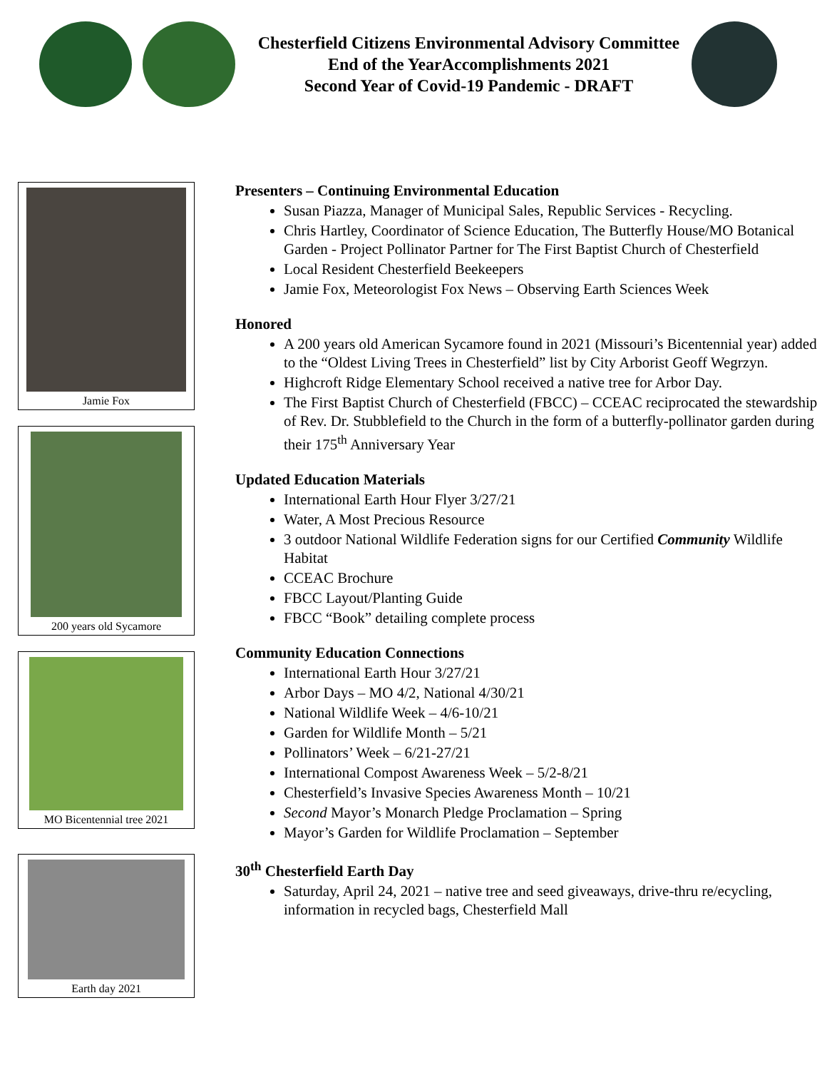Chesterfield Citizens Environmental Advisory Committee
End of the YearAccomplishments 2021
Second Year of Covid-19 Pandemic - DRAFT
Jamie Fox
200 years old Sycamore
MO Bicentennial tree 2021
Earth day 2021
Presenters – Continuing Environmental Education
Susan Piazza, Manager of Municipal Sales, Republic Services - Recycling.
Chris Hartley, Coordinator of Science Education, The Butterfly House/MO Botanical Garden - Project Pollinator Partner for The First Baptist Church of Chesterfield
Local Resident Chesterfield Beekeepers
Jamie Fox, Meteorologist Fox News – Observing Earth Sciences Week
Honored
A 200 years old American Sycamore found in 2021 (Missouri’s Bicentennial year) added to the “Oldest Living Trees in Chesterfield” list by City Arborist Geoff Wegrzyn.
Highcroft Ridge Elementary School received a native tree for Arbor Day.
The First Baptist Church of Chesterfield (FBCC) – CCEAC reciprocated the stewardship of Rev. Dr. Stubblefield to the Church in the form of a butterfly-pollinator garden during their 175<sup>th</sup> Anniversary Year
Updated Education Materials
International Earth Hour Flyer 3/27/21
Water, A Most Precious Resource
3 outdoor National Wildlife Federation signs for our Certified Community Wildlife Habitat
CCEAC Brochure
FBCC Layout/Planting Guide
FBCC “Book” detailing complete process
Community Education Connections
International Earth Hour 3/27/21
Arbor Days – MO 4/2, National 4/30/21
National Wildlife Week – 4/6-10/21
Garden for Wildlife Month – 5/21
Pollinators’ Week – 6/21-27/21
International Compost Awareness Week – 5/2-8/21
Chesterfield’s Invasive Species Awareness Month – 10/21
Second Mayor’s Monarch Pledge Proclamation – Spring
Mayor’s Garden for Wildlife Proclamation – September
30<sup>th</sup> Chesterfield Earth Day
Saturday, April 24, 2021 – native tree and seed giveaways, drive-thru re/ecycling, information in recycled bags, Chesterfield Mall